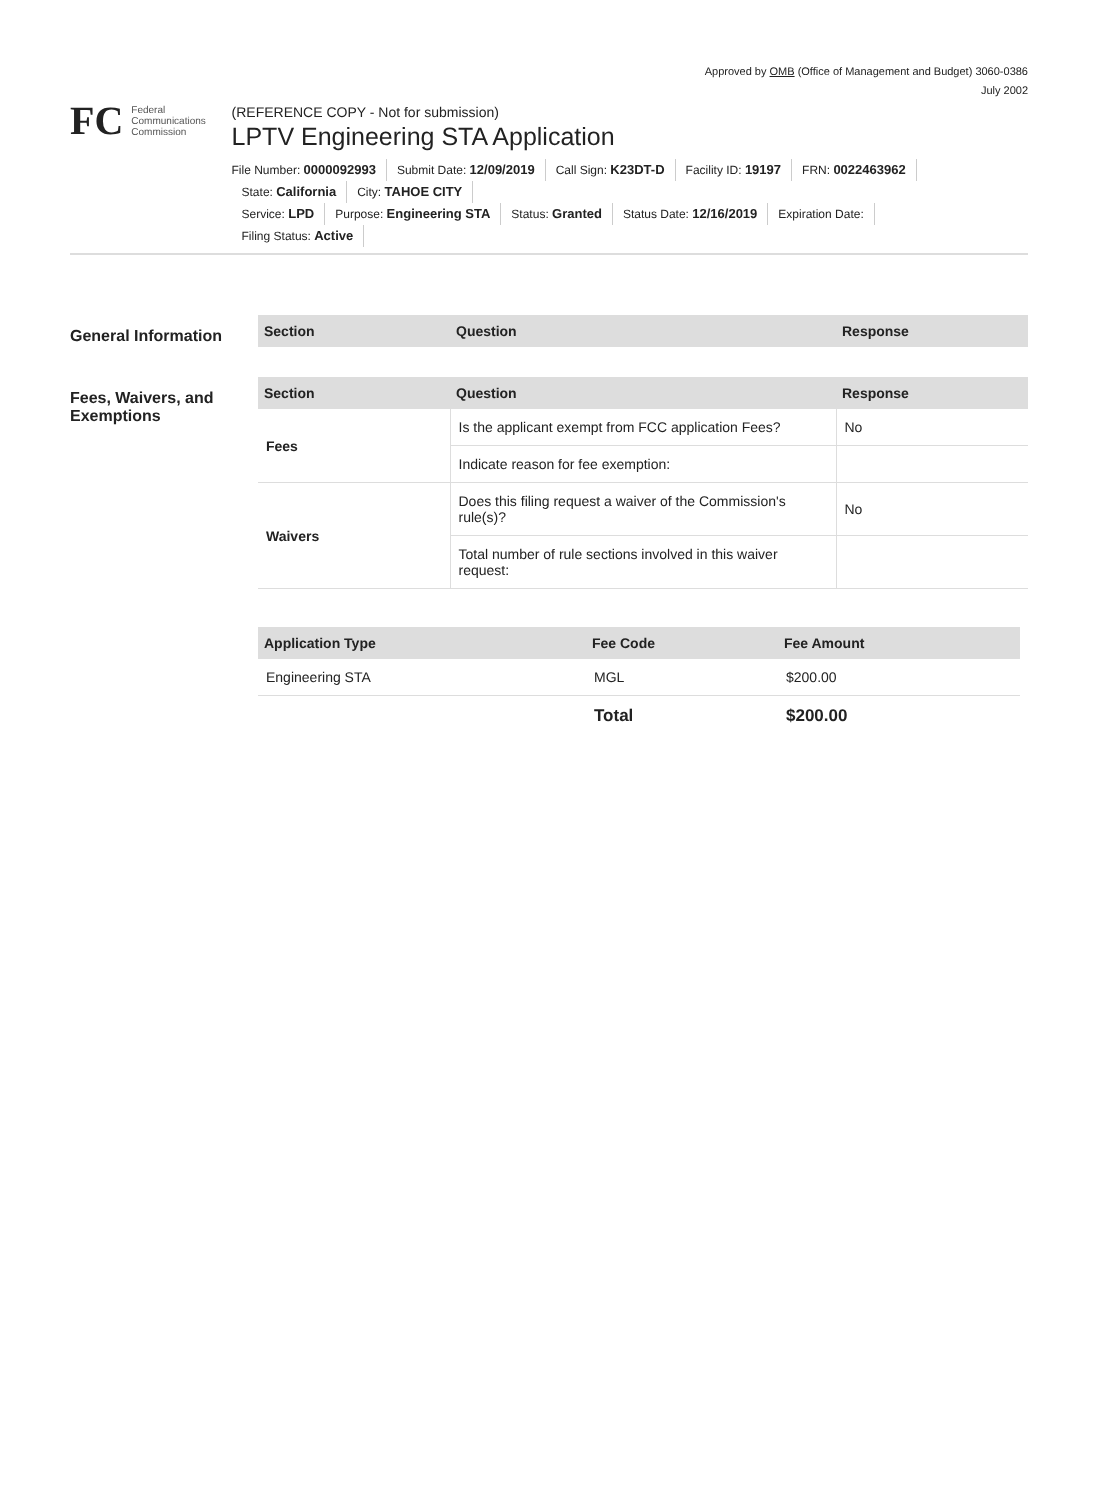Approved by OMB (Office of Management and Budget) 3060-0386
July 2002
FC
Federal
Communications
Commission
(REFERENCE COPY - Not for submission)
LPTV Engineering STA Application
File Number: 0000092993 Submit Date: 12/09/2019 Call Sign: K23DT-D Facility ID: 19197 FRN: 0022463962 State: California City: TAHOE CITY
Service: LPD Purpose: Engineering STA Status: Granted Status Date: 12/16/2019 Expiration Date:
Filing Status: Active
General Information
| Section | Question | Response |
| --- | --- | --- |
Fees, Waivers, and Exemptions
| Section | Question | Response |
| --- | --- | --- |
| Fees | Is the applicant exempt from FCC application Fees? | No |
| | Indicate reason for fee exemption: | |
| Waivers | Does this filing request a waiver of the Commission's rule(s)? | No |
| | Total number of rule sections involved in this waiver request: | |
| Application Type | Fee Code | Fee Amount |
| --- | --- | --- |
| Engineering STA | MGL | $200.00 |
| | Total | $200.00 |